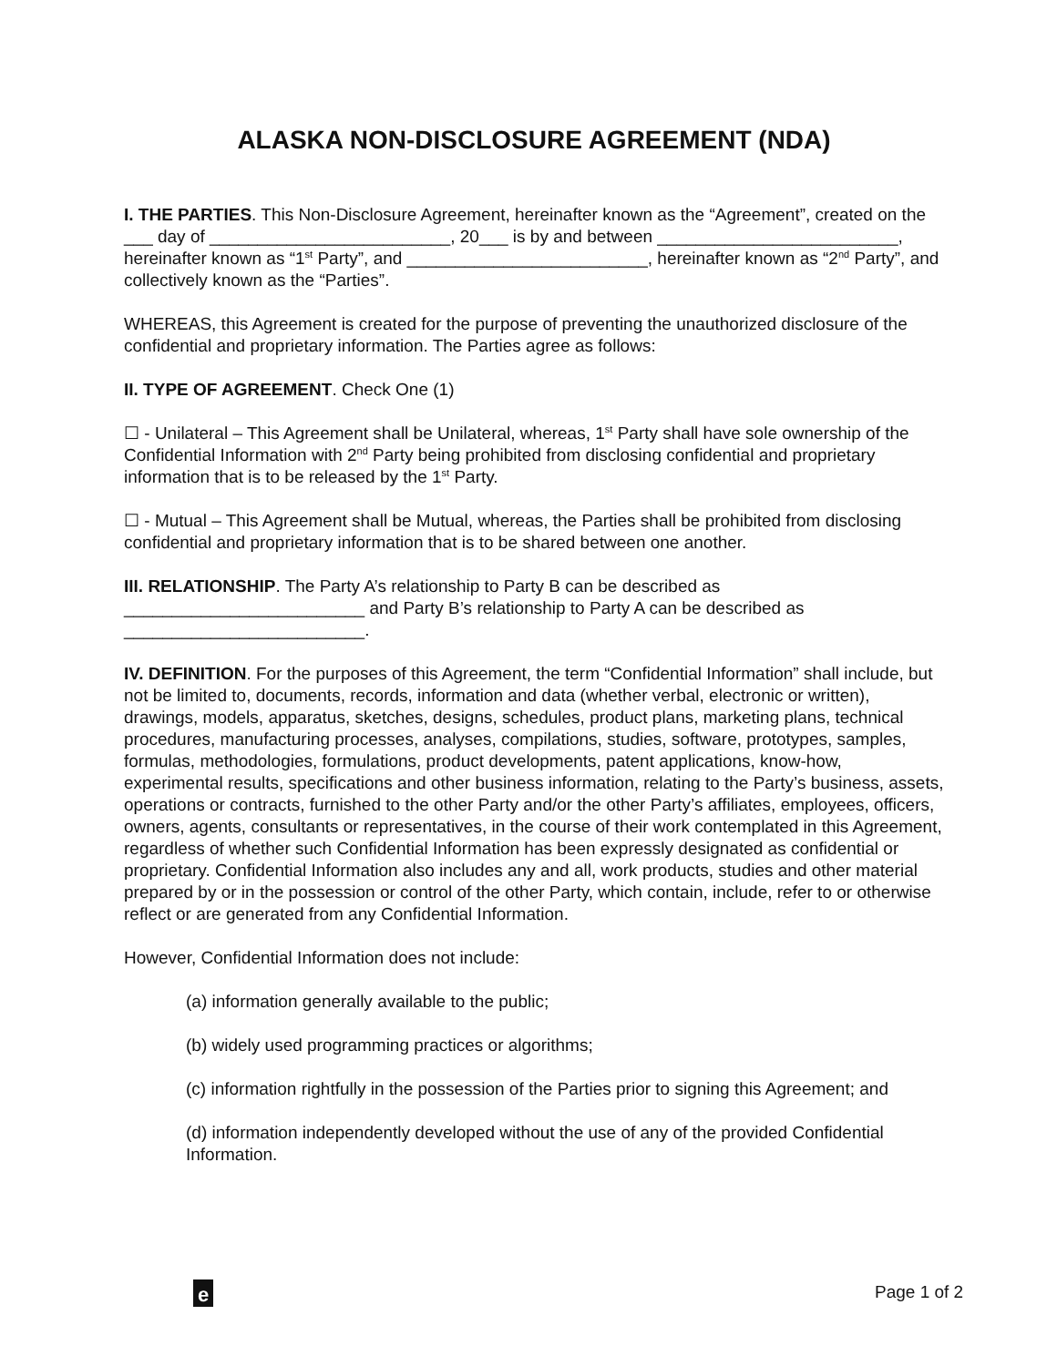ALASKA NON-DISCLOSURE AGREEMENT (NDA)
I. THE PARTIES. This Non-Disclosure Agreement, hereinafter known as the “Agreement”, created on the ___ day of _________________________, 20___ is by and between _________________________, hereinafter known as “1<sup>st</sup> Party”, and _________________________, hereinafter known as “2<sup>nd</sup> Party”, and collectively known as the “Parties”.
WHEREAS, this Agreement is created for the purpose of preventing the unauthorized disclosure of the confidential and proprietary information. The Parties agree as follows:
II. TYPE OF AGREEMENT. Check One (1)
☐ - Unilateral – This Agreement shall be Unilateral, whereas, 1<sup>st</sup> Party shall have sole ownership of the Confidential Information with 2<sup>nd</sup> Party being prohibited from disclosing confidential and proprietary information that is to be released by the 1<sup>st</sup> Party.
☐ - Mutual – This Agreement shall be Mutual, whereas, the Parties shall be prohibited from disclosing confidential and proprietary information that is to be shared between one another.
III. RELATIONSHIP. The Party A’s relationship to Party B can be described as _________________________ and Party B’s relationship to Party A can be described as _________________________.
IV. DEFINITION. For the purposes of this Agreement, the term “Confidential Information” shall include, but not be limited to, documents, records, information and data (whether verbal, electronic or written), drawings, models, apparatus, sketches, designs, schedules, product plans, marketing plans, technical procedures, manufacturing processes, analyses, compilations, studies, software, prototypes, samples, formulas, methodologies, formulations, product developments, patent applications, know-how, experimental results, specifications and other business information, relating to the Party’s business, assets, operations or contracts, furnished to the other Party and/or the other Party’s affiliates, employees, officers, owners, agents, consultants or representatives, in the course of their work contemplated in this Agreement, regardless of whether such Confidential Information has been expressly designated as confidential or proprietary. Confidential Information also includes any and all, work products, studies and other material prepared by or in the possession or control of the other Party, which contain, include, refer to or otherwise reflect or are generated from any Confidential Information.
However, Confidential Information does not include:
(a) information generally available to the public;
(b) widely used programming practices or algorithms;
(c) information rightfully in the possession of the Parties prior to signing this Agreement; and
(d) information independently developed without the use of any of the provided Confidential Information.
e Page 1 of 2